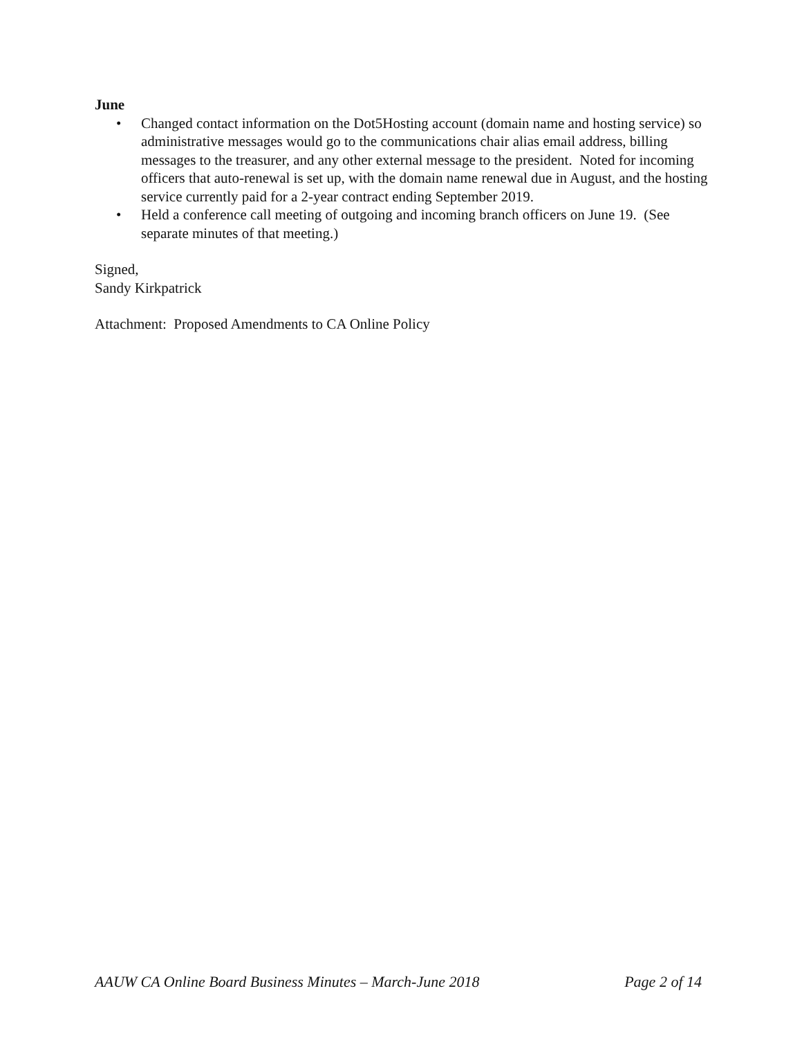June
• Changed contact information on the Dot5Hosting account (domain name and hosting service) so administrative messages would go to the communications chair alias email address, billing messages to the treasurer, and any other external message to the president. Noted for incoming officers that auto-renewal is set up, with the domain name renewal due in August, and the hosting service currently paid for a 2-year contract ending September 2019.
• Held a conference call meeting of outgoing and incoming branch officers on June 19. (See separate minutes of that meeting.)
Signed,
Sandy Kirkpatrick
Attachment: Proposed Amendments to CA Online Policy
AAUW CA Online Board Business Minutes – March-June 2018 Page 2 of 14